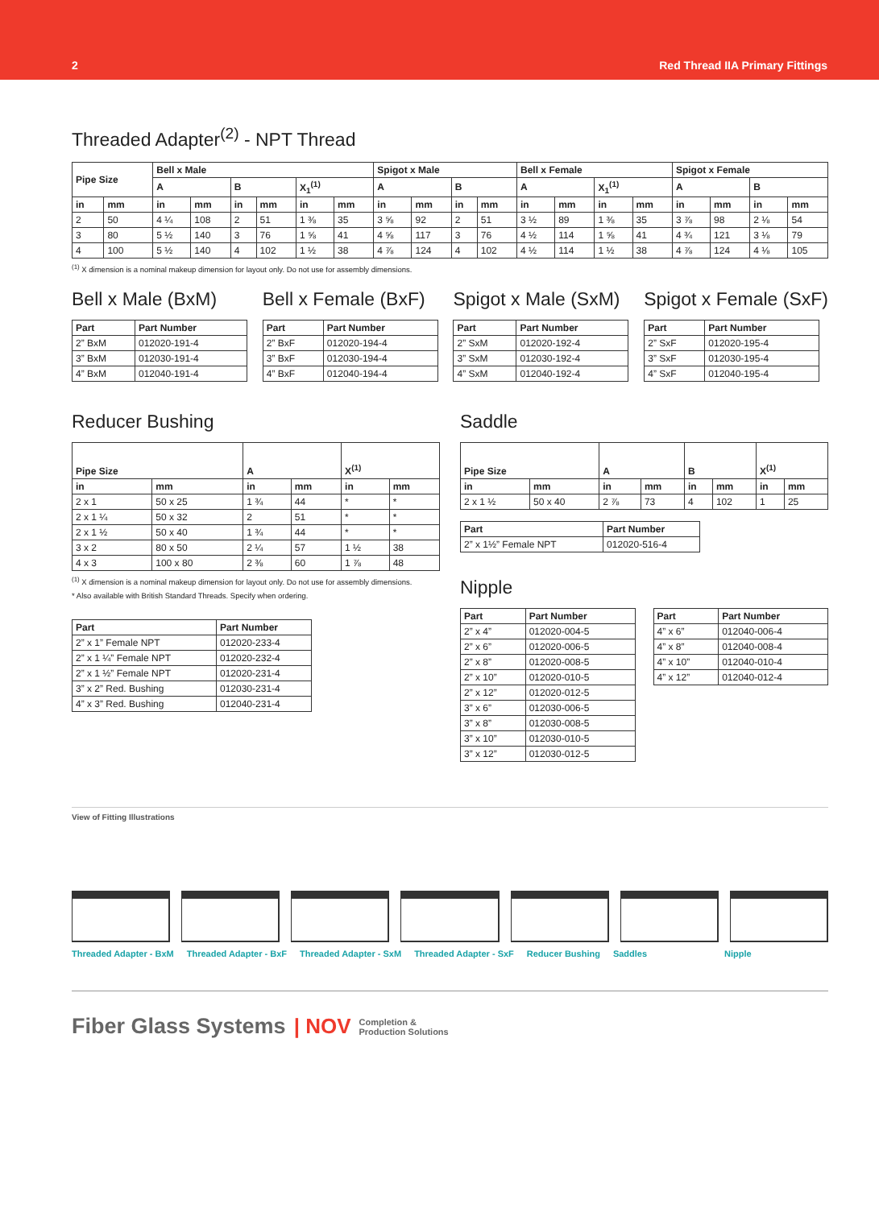2 Red Thread IIA Primary Fittings
Threaded Adapter<sup>(2)</sup> - NPT Thread
| Pipe Size | | Bell x Male | | | | | | Spigot x Male | | | | Bell x Female | | | | Spigot x Female | | | |
| --- | --- | --- | --- | --- | --- | --- | --- | --- | --- | --- | --- | --- | --- | --- | --- | --- | --- | --- | --- |
| | | A | | B | | X<sub>1</sub><sup>(1)</sup> | | A | | B | | A | | X<sub>1</sub><sup>(1)</sup> | | A | | B | |
| in | mm | in | mm | in | mm | in | mm | in | mm | in | mm | in | mm | in | mm | in | mm | in | mm |
| 2 | 50 | 4 ¼ | 108 | 2 | 51 | 1 ⅜ | 35 | 3 ⅝ | 92 | 2 | 51 | 3 ½ | 89 | 1 ⅜ | 35 | 3 ⅞ | 98 | 2 ⅛ | 54 |
| 3 | 80 | 5 ½ | 140 | 3 | 76 | 1 ⅝ | 41 | 4 ⅝ | 117 | 3 | 76 | 4 ½ | 114 | 1 ⅝ | 41 | 4 ¾ | 121 | 3 ⅛ | 79 |
| 4 | 100 | 5 ½ | 140 | 4 | 102 | 1 ½ | 38 | 4 ⅞ | 124 | 4 | 102 | 4 ½ | 114 | 1 ½ | 38 | 4 ⅞ | 124 | 4 ⅛ | 105 |
<sup>(1)</sup> X dimension is a nominal makeup dimension for layout only. Do not use for assembly dimensions.
Bell x Male (BxM)
| Part | Part Number |
| --- | --- |
| 2” BxM | 012020-191-4 |
| 3” BxM | 012030-191-4 |
| 4” BxM | 012040-191-4 |
Bell x Female (BxF)
| Part | Part Number |
| --- | --- |
| 2” BxF | 012020-194-4 |
| 3” BxF | 012030-194-4 |
| 4” BxF | 012040-194-4 |
Spigot x Male (SxM)
| Part | Part Number |
| --- | --- |
| 2” SxM | 012020-192-4 |
| 3” SxM | 012030-192-4 |
| 4” SxM | 012040-192-4 |
Spigot x Female (SxF)
| Part | Part Number |
| --- | --- |
| 2” SxF | 012020-195-4 |
| 3” SxF | 012030-195-4 |
| 4” SxF | 012040-195-4 |
Reducer Bushing
| Pipe Size | | A | | X<sup>(1)</sup> | |
| --- | --- | --- | --- | --- | --- |
| in | mm | in | mm | in | mm |
| 2 x 1 | 50 x 25 | 1 ¾ | 44 | * | * |
| 2 x 1 ¼ | 50 x 32 | 2 | 51 | * | * |
| 2 x 1 ½ | 50 x 40 | 1 ¾ | 44 | * | * |
| 3 x 2 | 80 x 50 | 2 ¼ | 57 | 1 ½ | 38 |
| 4 x 3 | 100 x 80 | 2 ⅜ | 60 | 1 ⅞ | 48 |
<sup>(1)</sup> X dimension is a nominal makeup dimension for layout only. Do not use for assembly dimensions.
* Also available with British Standard Threads. Specify when ordering.
| Part | Part Number |
| --- | --- |
| 2” x 1” Female NPT | 012020-233-4 |
| 2” x 1 ¼” Female NPT | 012020-232-4 |
| 2” x 1 ½” Female NPT | 012020-231-4 |
| 3” x 2” Red. Bushing | 012030-231-4 |
| 4” x 3” Red. Bushing | 012040-231-4 |
Saddle
| Pipe Size | | A | | B | | X<sup>(1)</sup> | |
| --- | --- | --- | --- | --- | --- | --- | --- |
| in | mm | in | mm | in | mm | in | mm |
| 2 x 1 ½ | 50 x 40 | 2 ⅞ | 73 | 4 | 102 | 1 | 25 |
| Part | Part Number |
| --- | --- |
| 2” x 1½” Female NPT | 012020-516-4 |
Nipple
| Part | Part Number |
| --- | --- |
| 2” x 4” | 012020-004-5 |
| 2” x 6” | 012020-006-5 |
| 2” x 8” | 012020-008-5 |
| 2” x 10” | 012020-010-5 |
| 2” x 12” | 012020-012-5 |
| 3” x 6” | 012030-006-5 |
| 3” x 8” | 012030-008-5 |
| 3” x 10” | 012030-010-5 |
| 3” x 12” | 012030-012-5 |
| Part | Part Number |
| --- | --- |
| 4” x 6” | 012040-006-4 |
| 4” x 8” | 012040-008-4 |
| 4” x 10” | 012040-010-4 |
| 4” x 12” | 012040-012-4 |
View of Fitting Illustrations
Threaded Adapter - BxM Threaded Adapter - BxF Threaded Adapter - SxM Threaded Adapter - SxF Reducer Bushing Saddles Nipple
Fiber Glass Systems | NOV Completion &
Production Solutions